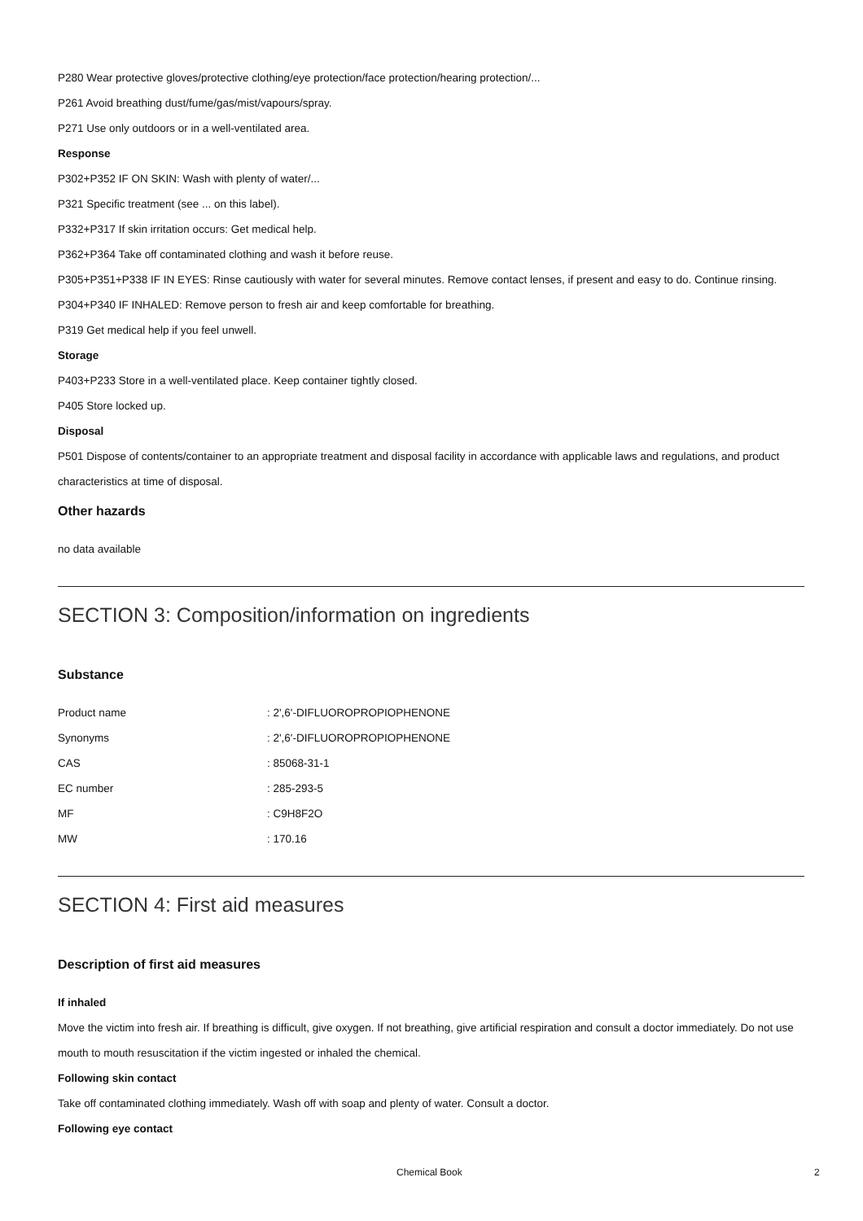P280 Wear protective gloves/protective clothing/eye protection/face protection/hearing protection/...
P261 Avoid breathing dust/fume/gas/mist/vapours/spray.
P271 Use only outdoors or in a well-ventilated area.
Response
P302+P352 IF ON SKIN: Wash with plenty of water/...
P321 Specific treatment (see ... on this label).
P332+P317 If skin irritation occurs: Get medical help.
P362+P364 Take off contaminated clothing and wash it before reuse.
P305+P351+P338 IF IN EYES: Rinse cautiously with water for several minutes. Remove contact lenses, if present and easy to do. Continue rinsing.
P304+P340 IF INHALED: Remove person to fresh air and keep comfortable for breathing.
P319 Get medical help if you feel unwell.
Storage
P403+P233 Store in a well-ventilated place. Keep container tightly closed.
P405 Store locked up.
Disposal
P501 Dispose of contents/container to an appropriate treatment and disposal facility in accordance with applicable laws and regulations, and product characteristics at time of disposal.
Other hazards
no data available
SECTION 3: Composition/information on ingredients
Substance
| Product name | : 2',6'-DIFLUOROPROPIOPHENONE |
| Synonyms | : 2',6'-DIFLUOROPROPIOPHENONE |
| CAS | : 85068-31-1 |
| EC number | : 285-293-5 |
| MF | : C9H8F2O |
| MW | : 170.16 |
SECTION 4: First aid measures
Description of first aid measures
If inhaled
Move the victim into fresh air. If breathing is difficult, give oxygen. If not breathing, give artificial respiration and consult a doctor immediately. Do not use mouth to mouth resuscitation if the victim ingested or inhaled the chemical.
Following skin contact
Take off contaminated clothing immediately. Wash off with soap and plenty of water. Consult a doctor.
Following eye contact
Chemical Book 2